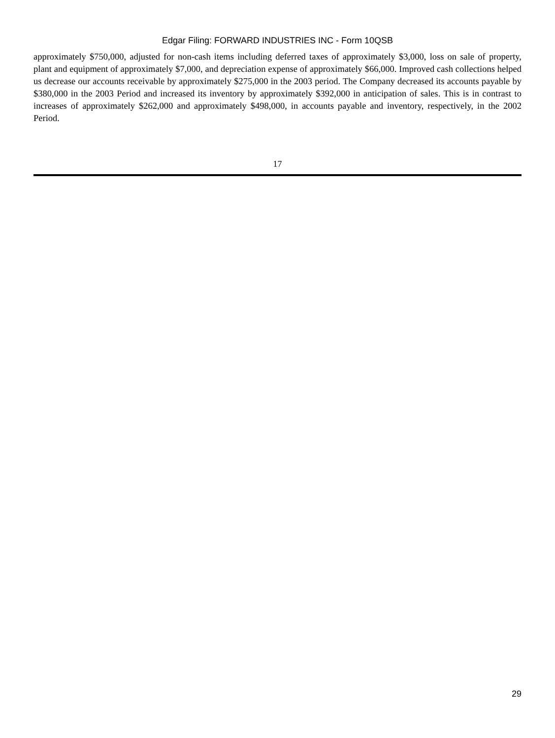Edgar Filing: FORWARD INDUSTRIES INC - Form 10QSB
approximately $750,000, adjusted for non-cash items including deferred taxes of approximately $3,000, loss on sale of property, plant and equipment of approximately $7,000, and depreciation expense of approximately $66,000. Improved cash collections helped us decrease our accounts receivable by approximately $275,000 in the 2003 period. The Company decreased its accounts payable by $380,000 in the 2003 Period and increased its inventory by approximately $392,000 in anticipation of sales. This is in contrast to increases of approximately $262,000 and approximately $498,000, in accounts payable and inventory, respectively, in the 2002 Period.
17
29